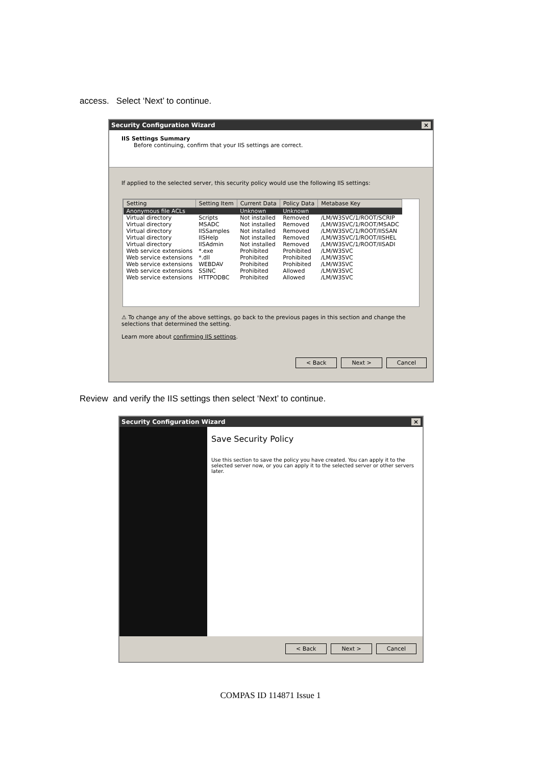access. Select ‘Next’ to continue.
Security Configuration Wizard ×
IIS Settings Summary
Before continuing, confirm that your IIS settings are correct.
If applied to the selected server, this security policy would use the following IIS settings:
| Setting | Setting Item | Current Data | Policy Data | Metabase Key |
| --- | --- | --- | --- | --- |
| Anonymous file ACLs | | Unknown | Unknown | |
| Virtual directory | Scripts | Not installed | Removed | /LM/W3SVC/1/ROOT/SCRIP |
| Virtual directory | MSADC | Not installed | Removed | /LM/W3SVC/1/ROOT/MSADC |
| Virtual directory | IISSamples | Not installed | Removed | /LM/W3SVC/1/ROOT/IISSAN |
| Virtual directory | IISHelp | Not installed | Removed | /LM/W3SVC/1/ROOT/IISHEL |
| Virtual directory | IISAdmin | Not installed | Removed | /LM/W3SVC/1/ROOT/IISADI |
| Web service extensions | *.exe | Prohibited | Prohibited | /LM/W3SVC |
| Web service extensions | *.dll | Prohibited | Prohibited | /LM/W3SVC |
| Web service extensions | WEBDAV | Prohibited | Prohibited | /LM/W3SVC |
| Web service extensions | SSINC | Prohibited | Allowed | /LM/W3SVC |
| Web service extensions | HTTPODBC | Prohibited | Allowed | /LM/W3SVC |
⚠ To change any of the above settings, go back to the previous pages in this section and change the selections that determined the setting.
Learn more about confirming IIS settings.
< Back Next > Cancel
Review and verify the IIS settings then select ‘Next’ to continue.
Security Configuration Wizard ×
Save Security Policy
Use this section to save the policy you have created. You can apply it to the selected server now, or you can apply it to the selected server or other servers later.
< Back Next > Cancel
COMPAS ID 114871 Issue 1